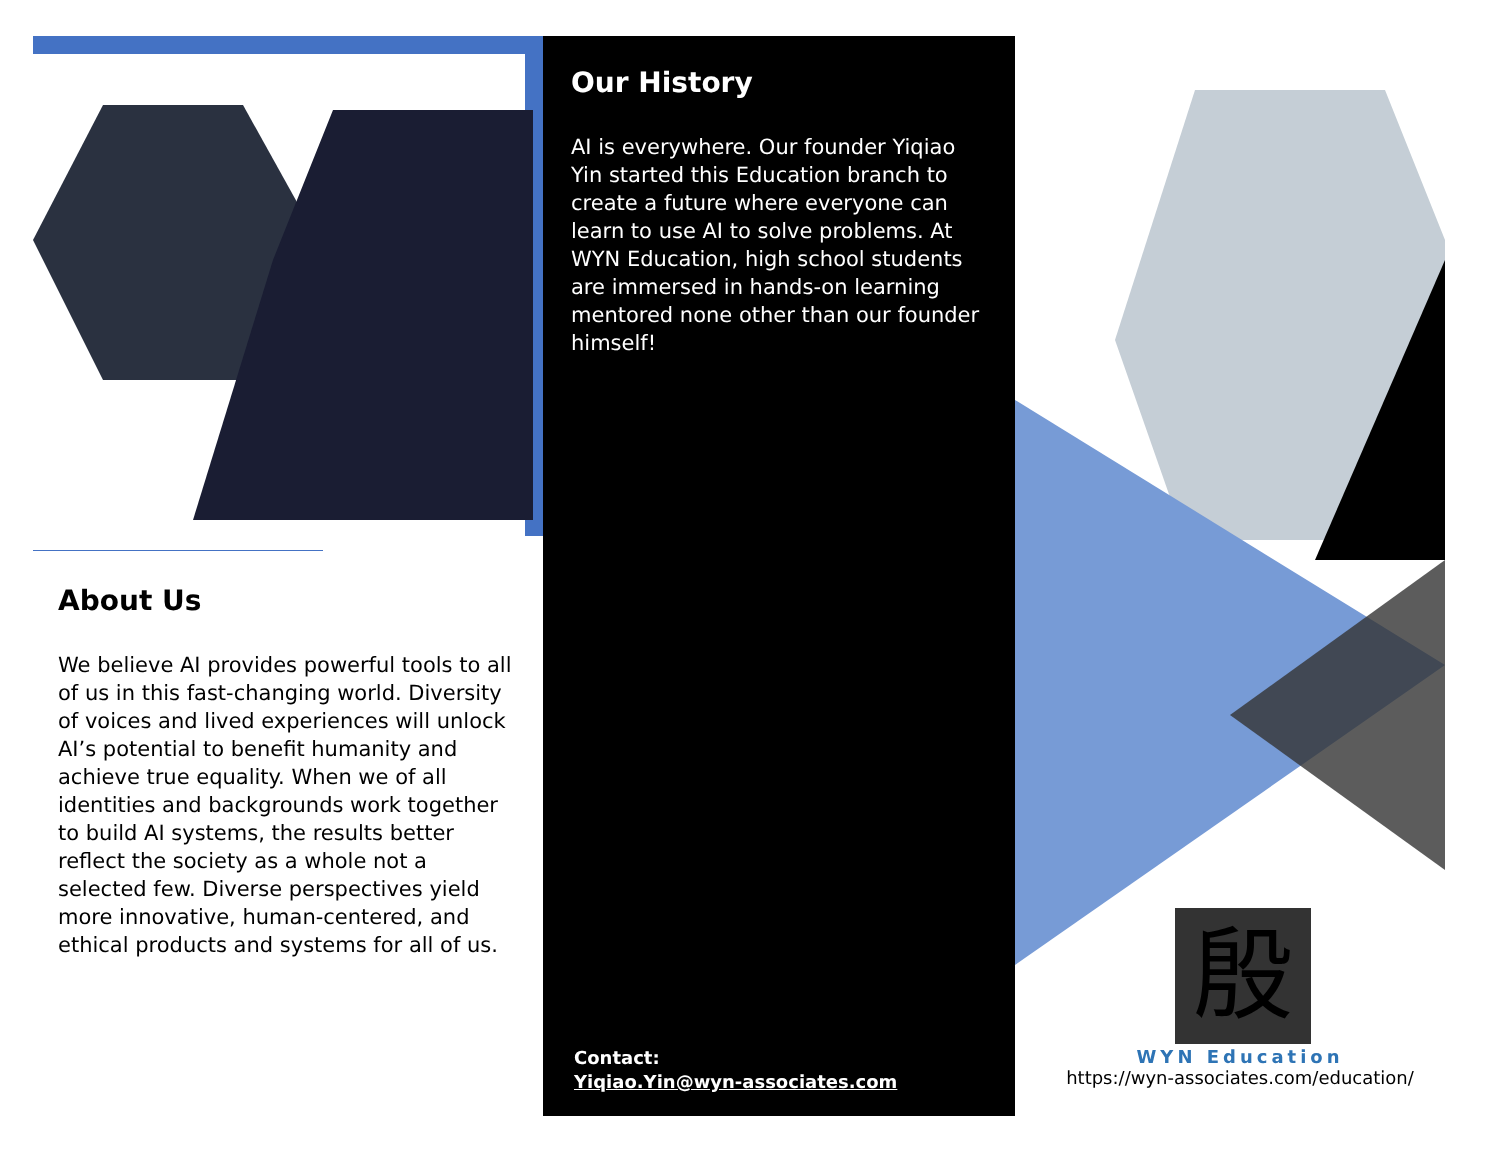About Us
We believe AI provides powerful tools to all of us in this fast-changing world. Diversity of voices and lived experiences will unlock AI’s potential to benefit humanity and achieve true equality. When we of all identities and backgrounds work together to build AI systems, the results better reflect the society as a whole not a selected few. Diverse perspectives yield more innovative, human-centered, and ethical products and systems for all of us.
Our History
AI is everywhere. Our founder Yiqiao Yin started this Education branch to create a future where everyone can learn to use AI to solve problems. At WYN Education, high school students are immersed in hands-on learning mentored none other than our founder himself!
Contact:
Yiqiao.Yin@wyn-associates.com
殷
WYN Education
https://wyn-associates.com/education/